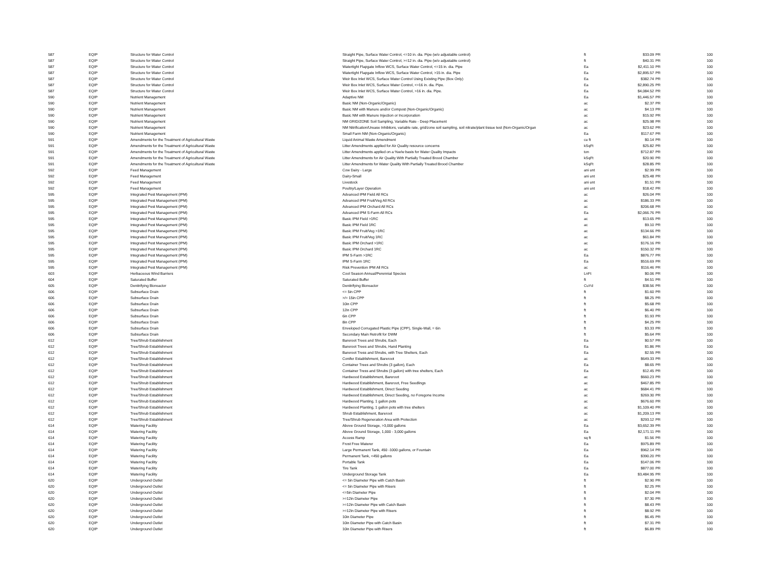| 587 | EQIP | Structure for Water Control | Straight Pipe, Surface Water Control, <=10 in. dia. Pipe (w/o adjustable control) | ft | $33.09 | PR | 100 |
| 587 | EQIP | Structure for Water Control | Straight Pipe, Surface Water Control, >=12 in. dia. Pipe (w/o adjustable control) | ft | $40.31 | PR | 100 |
| 587 | EQIP | Structure for Water Control | Watertight Flapgate Inflow WCS, Surface Water Control, <=15 in. dia. Pipe | Ea | $2,411.10 | PR | 100 |
| 587 | EQIP | Structure for Water Control | Watertight Flapgate Inflow WCS, Surface Water Control, >15 in. dia. Pipe | Ea | $2,895.57 | PR | 100 |
| 587 | EQIP | Structure for Water Control | Weir Box Inlet WCS, Surface Water Control Using Existing Pipe (Box Only) | Ea | $382.74 | PR | 100 |
| 587 | EQIP | Structure for Water Control | Weir Box Inlet WCS, Surface Water Control, <=16 in. dia. Pipe. | Ea | $2,890.25 | PR | 100 |
| 587 | EQIP | Structure for Water Control | Weir Box Inlet WCS, Surface Water Control, >16 in. dia. Pipe. | Ea | $4,084.52 | PR | 100 |
| 590 | EQIP | Nutrient Management | Adaptive NM | Ea | $1,446.57 | PR | 100 |
| 590 | EQIP | Nutrient Management | Basic NM (Non-Organic/Organic) | ac | $2.37 | PR | 100 |
| 590 | EQIP | Nutrient Management | Basic NM with Manure and/or Compost (Non-Organic/Organic) | ac | $4.13 | PR | 100 |
| 590 | EQIP | Nutrient Management | Basic NM with Manure Injection or Incorporation | ac | $15.92 | PR | 100 |
| 590 | EQIP | Nutrient Management | NM GRID/ZONE Soil Sampling, Variable Rate - Deep Placement | ac | $25.98 | PR | 100 |
| 590 | EQIP | Nutrient Management | NM Nitrification/Urease Inhibitors, variable rate, grid/zone soil sampling, soil nitrate/plant tissue test (Non-Organic/Organ | ac | $23.62 | PR | 100 |
| 590 | EQIP | Nutrient Management | Small Farm NM (Non-Organic/Organic) | Ea | $117.67 | PR | 100 |
| 591 | EQIP | Amendments for the Treatment of Agricultural Waste | Liquid Animal Waste Amendment | cu ft | $0.14 | PR | 100 |
| 591 | EQIP | Amendments for the Treatment of Agricultural Waste | Litter Amendments applied for Air Quality resource concerns | kSqFt | $25.82 | PR | 100 |
| 591 | EQIP | Amendments for the Treatment of Agricultural Waste | Litter Amendments applied on a %w/w basis for Water Quality Impacts | ton | $712.87 | PR | 100 |
| 591 | EQIP | Amendments for the Treatment of Agricultural Waste | Litter Amendments for Air Quality With Partially Treated Brood Chamber | kSqFt | $20.90 | PR | 100 |
| 591 | EQIP | Amendments for the Treatment of Agricultural Waste | Litter Amendments for Water Quality With Partially Treated Brood Chamber | kSqFt | $28.85 | PR | 100 |
| 592 | EQIP | Feed Management | Cow Dairy - Large | ani unt | $2.99 | PR | 100 |
| 592 | EQIP | Feed Management | Dairy-Small | ani unt | $25.48 | PR | 100 |
| 592 | EQIP | Feed Management | Livestock | ani unt | $1.51 | PR | 100 |
| 592 | EQIP | Feed Management | Poultry/Layer Operation | ani unt | $18.42 | PR | 100 |
| 595 | EQIP | Integrated Pest Management (IPM) | Advanced IPM Field All RCs | ac | $26.04 | PR | 100 |
| 595 | EQIP | Integrated Pest Management (IPM) | Advanced IPM Fruit/Veg All RCs | ac | $186.33 | PR | 100 |
| 595 | EQIP | Integrated Pest Management (IPM) | Advanced IPM Orchard All RCs | ac | $206.68 | PR | 100 |
| 595 | EQIP | Integrated Pest Management (IPM) | Advanced IPM S-Farm All RCs | Ea | $2,066.76 | PR | 100 |
| 595 | EQIP | Integrated Pest Management (IPM) | Basic IPM Field >1RC | ac | $13.65 | PR | 100 |
| 595 | EQIP | Integrated Pest Management (IPM) | Basic IPM Field 1RC | ac | $9.10 | PR | 100 |
| 595 | EQIP | Integrated Pest Management (IPM) | Basic IPM Fruit/Veg >1RC | ac | $134.66 | PR | 100 |
| 595 | EQIP | Integrated Pest Management (IPM) | Basic IPM Fruit/Veg 1RC | ac | $61.84 | PR | 100 |
| 595 | EQIP | Integrated Pest Management (IPM) | Basic IPM Orchard >1RC | ac | $176.16 | PR | 100 |
| 595 | EQIP | Integrated Pest Management (IPM) | Basic IPM Orchard 1RC | ac | $150.32 | PR | 100 |
| 595 | EQIP | Integrated Pest Management (IPM) | IPM S-Farm >1RC | Ea | $876.77 | PR | 100 |
| 595 | EQIP | Integrated Pest Management (IPM) | IPM S-Farm 1RC | Ea | $516.69 | PR | 100 |
| 595 | EQIP | Integrated Pest Management (IPM) | Risk Prevention IPM All RCs | ac | $116.46 | PR | 100 |
| 603 | EQIP | Herbaceous Wind Barriers | Cool Season Annual/Perennial Species | LnFt | $0.06 | PR | 100 |
| 604 | EQIP | Saturated Buffer | Saturated Buffer | ft | $4.51 | PR | 100 |
| 605 | EQIP | Denitrifying Bioreactor | Denitrifying Bioreactor | CuYd | $38.56 | PR | 100 |
| 606 | EQIP | Subsurface Drain | <= 5in CPP | ft | $1.60 | PR | 100 |
| 606 | EQIP | Subsurface Drain | >/= 15in CPP | ft | $8.25 | PR | 100 |
| 606 | EQIP | Subsurface Drain | 10in CPP | ft | $5.68 | PR | 100 |
| 606 | EQIP | Subsurface Drain | 12in CPP | ft | $6.40 | PR | 100 |
| 606 | EQIP | Subsurface Drain | 6in CPP | ft | $1.93 | PR | 100 |
| 606 | EQIP | Subsurface Drain | 8in CPP | ft | $4.25 | PR | 100 |
| 606 | EQIP | Subsurface Drain | Enveloped Corrugated Plastic Pipe (CPP), Single-Wall, = 6in | ft | $3.33 | PR | 100 |
| 606 | EQIP | Subsurface Drain | Secondary Main Retrofit for DWM | ft | $5.64 | PR | 100 |
| 612 | EQIP | Tree/Shrub Establishment | Bareroot Trees and Shrubs, Each | Ea | $0.57 | PR | 100 |
| 612 | EQIP | Tree/Shrub Establishment | Bareroot Trees and Shrubs, Hand Planting | Ea | $1.86 | PR | 100 |
| 612 | EQIP | Tree/Shrub Establishment | Bareroot Tress and Shrubs, with Tree Shelters, Each | Ea | $2.55 | PR | 100 |
| 612 | EQIP | Tree/Shrub Establishment | Conifer Establishment, Bareroot | ac | $649.33 | PR | 100 |
| 612 | EQIP | Tree/Shrub Establishment | Container Trees and Shrubs (3 gallon), Each | Ea | $8.65 | PR | 100 |
| 612 | EQIP | Tree/Shrub Establishment | Container Tress and Shrubs (3 gallon) with tree shelters, Each | Ea | $12.45 | PR | 100 |
| 612 | EQIP | Tree/Shrub Establishment | Hardwood Establishment, Bareroot | ac | $660.23 | PR | 100 |
| 612 | EQIP | Tree/Shrub Establishment | Hardwood Establishment, Bareroot, Free Seedlings | ac | $467.85 | PR | 100 |
| 612 | EQIP | Tree/Shrub Establishment | Hardwood Establishment, Direct Seeding | ac | $684.41 | PR | 100 |
| 612 | EQIP | Tree/Shrub Establishment | Hardwood Establishment, Direct Seeding, no Foregone Income | ac | $269.30 | PR | 100 |
| 612 | EQIP | Tree/Shrub Establishment | Hardwood Planting, 1 gallon pots | ac | $676.60 | PR | 100 |
| 612 | EQIP | Tree/Shrub Establishment | Hardwood Planting, 1 gallon pots with tree shelters | ac | $1,109.40 | PR | 100 |
| 612 | EQIP | Tree/Shrub Establishment | Shrub Establishment, Bareroot | ac | $1,209.13 | PR | 100 |
| 612 | EQIP | Tree/Shrub Establishment | Tree/Shrub Regeneration Area with Protection | ac | $293.12 | PR | 100 |
| 614 | EQIP | Watering Facility | Above Ground Storage, >3,000 gallons | Ea | $3,652.39 | PR | 100 |
| 614 | EQIP | Watering Facility | Above Ground Storage, 1,000 - 3,000 gallons | Ea | $2,171.11 | PR | 100 |
| 614 | EQIP | Watering Facility | Access Ramp | sq ft | $1.56 | PR | 100 |
| 614 | EQIP | Watering Facility | Frost Free Waterer | Ea | $975.89 | PR | 100 |
| 614 | EQIP | Watering Facility | Large Permanent Tank, 450 -1000 gallons, or Fountain | Ea | $962.14 | PR | 100 |
| 614 | EQIP | Watering Facility | Permanent Tank, <450 gallons | Ea | $390.20 | PR | 100 |
| 614 | EQIP | Watering Facility | Portable Tank | Ea | $147.06 | PR | 100 |
| 614 | EQIP | Watering Facility | Tire Tank | Ea | $877.00 | PR | 100 |
| 614 | EQIP | Watering Facility | Underground Storage Tank | Ea | $3,484.95 | PR | 100 |
| 620 | EQIP | Underground Outlet | <= 5in Diameter Pipe with Catch Basin | ft | $2.90 | PR | 100 |
| 620 | EQIP | Underground Outlet | <= 5in Diameter Pipe with Risers | ft | $2.25 | PR | 100 |
| 620 | EQIP | Underground Outlet | <=5in Diameter Pipe | ft | $2.04 | PR | 100 |
| 620 | EQIP | Underground Outlet | >=12in Diameter Pipe | ft | $7.30 | PR | 100 |
| 620 | EQIP | Underground Outlet | >=12in Diameter Pipe with Catch Basin | ft | $8.43 | PR | 100 |
| 620 | EQIP | Underground Outlet | >=12in Diameter Pipe with Risers | ft | $8.92 | PR | 100 |
| 620 | EQIP | Underground Outlet | 10in Diameter Pipe | ft | $6.45 | PR | 100 |
| 620 | EQIP | Underground Outlet | 10in Diameter Pipe with Catch Basin | ft | $7.31 | PR | 100 |
| 620 | EQIP | Underground Outlet | 10in Diameter Pipe with Risers | ft | $6.89 | PR | 100 |